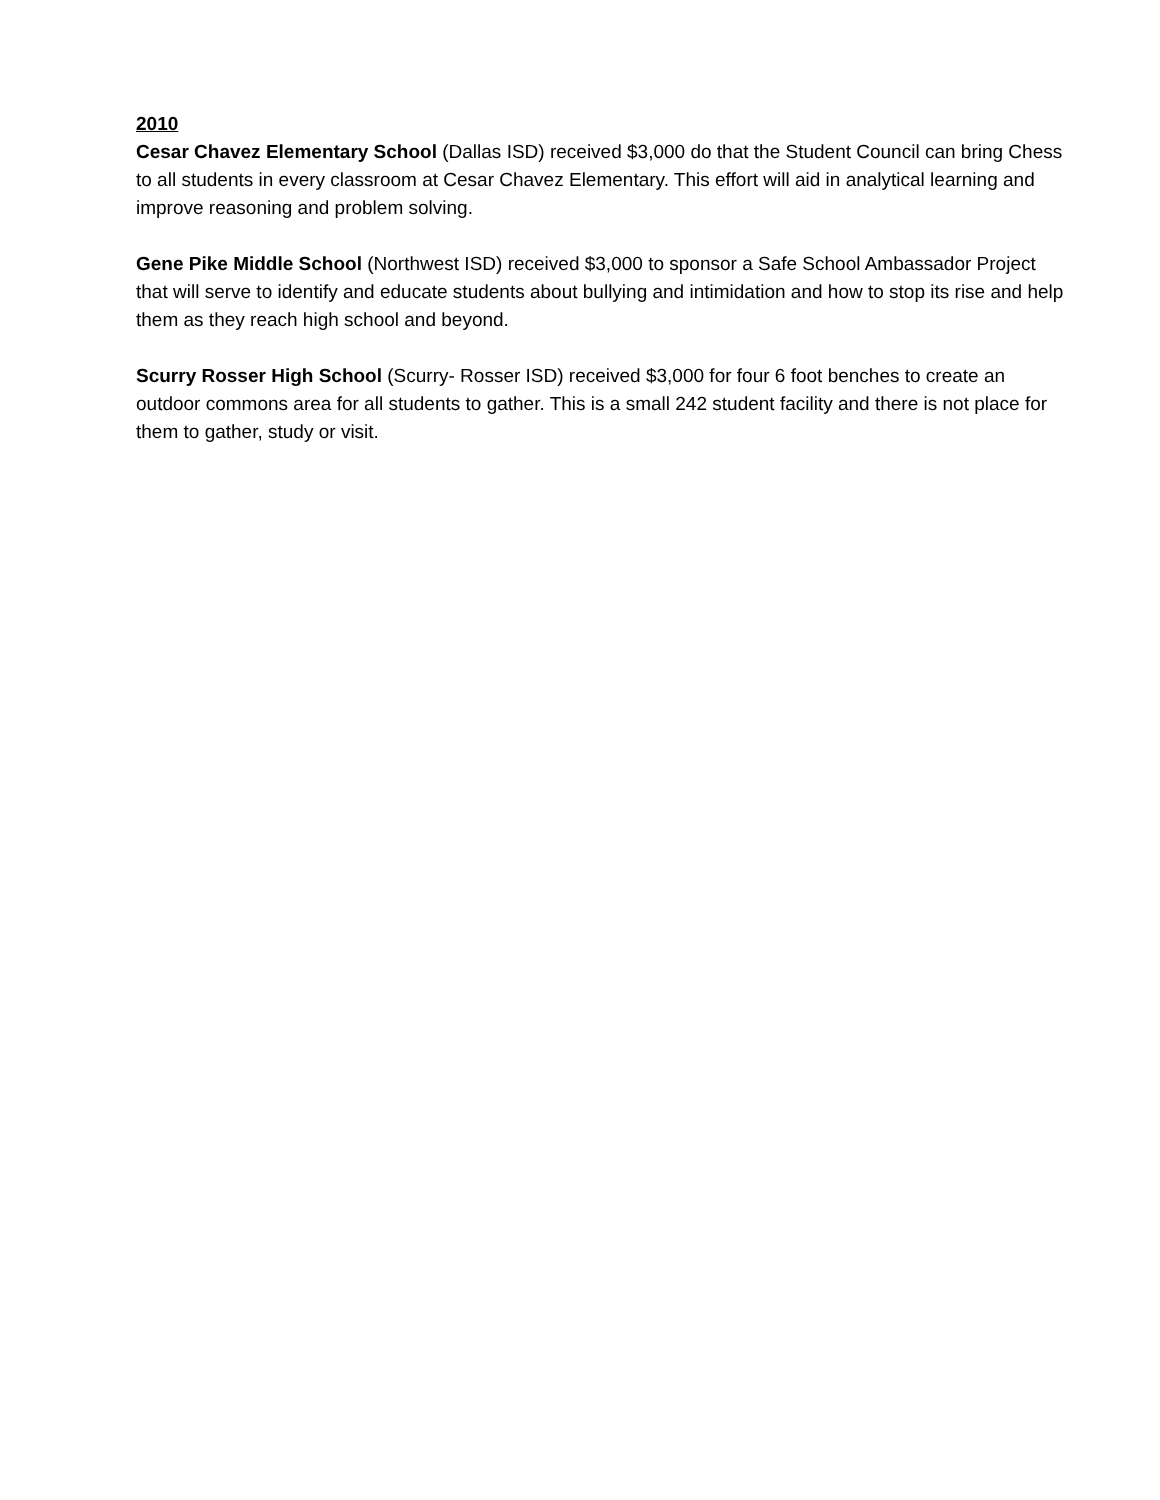2010
Cesar Chavez Elementary School (Dallas ISD) received $3,000 do that the Student Council can bring Chess to all students in every classroom at Cesar Chavez Elementary. This effort will aid in analytical learning and improve reasoning and problem solving.
Gene Pike Middle School (Northwest ISD) received $3,000 to sponsor a Safe School Ambassador Project that will serve to identify and educate students about bullying and intimidation and how to stop its rise and help them as they reach high school and beyond.
Scurry Rosser High School (Scurry- Rosser ISD) received $3,000 for four 6 foot benches to create an outdoor commons area for all students to gather. This is a small 242 student facility and there is not place for them to gather, study or visit.